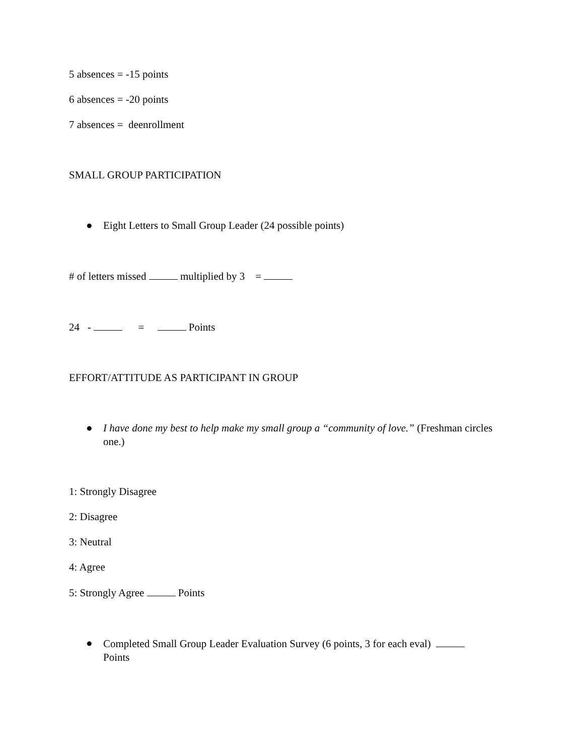5 absences = -15 points
6 absences = -20 points
7 absences = deenrollment
SMALL GROUP PARTICIPATION
● Eight Letters to Small Group Leader (24 possible points)
# of letters missed multiplied by 3 =
24 - = Points
EFFORT/ATTITUDE AS PARTICIPANT IN GROUP
● I have done my best to help make my small group a “community of love.” (Freshman circles one.)
1: Strongly Disagree
2: Disagree
3: Neutral
4: Agree
5: Strongly Agree Points
● Completed Small Group Leader Evaluation Survey (6 points, 3 for each eval) Points